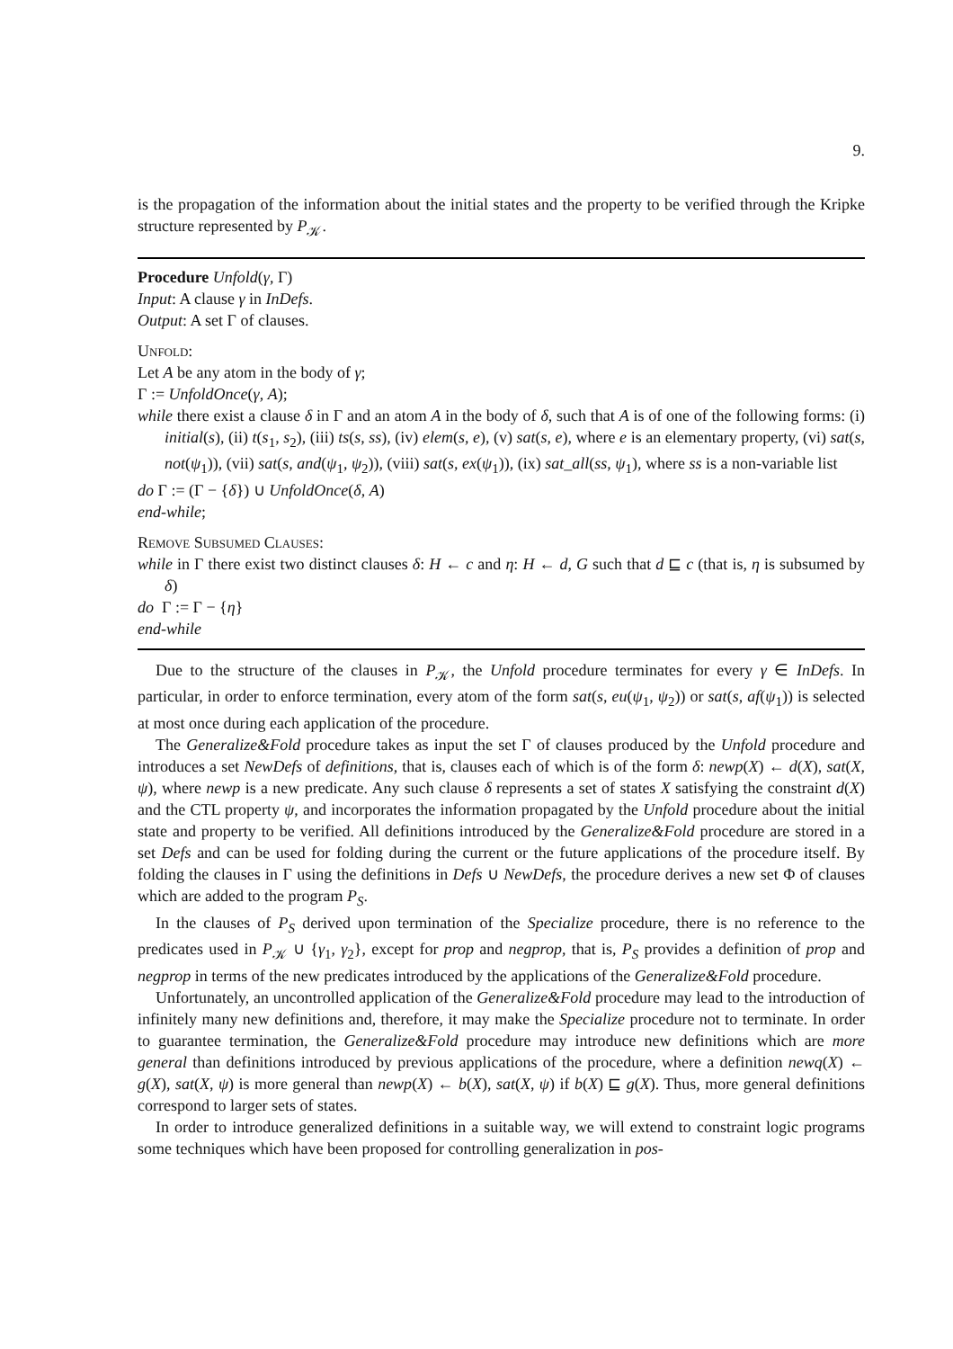9.
is the propagation of the information about the initial states and the property to be verified through the Kripke structure represented by P<sub>𝒦</sub>.
Procedure Unfold(γ, Γ)
Input: A clause γ in InDefs.
Output: A set Γ of clauses.
Unfold:
Let A be any atom in the body of γ;
Γ := UnfoldOnce(γ, A);
while there exist a clause δ in Γ and an atom A in the body of δ, such that A is of one of the following forms: (i) initial(s), (ii) t(s<sub>1</sub>, s<sub>2</sub>), (iii) ts(s, ss), (iv) elem(s, e), (v) sat(s, e), where e is an elementary property, (vi) sat(s, not(ψ<sub>1</sub>)), (vii) sat(s, and(ψ<sub>1</sub>, ψ<sub>2</sub>)), (viii) sat(s, ex(ψ<sub>1</sub>)), (ix) sat_all(ss, ψ<sub>1</sub>), where ss is a non-variable list
do Γ := (Γ − {δ}) ∪ UnfoldOnce(δ, A)
end-while;
Remove Subsumed Clauses:
while in Γ there exist two distinct clauses δ: H ← c and η: H ← d, G such that d ⊑ c (that is, η is subsumed by δ)
do Γ := Γ − {η}
end-while
Due to the structure of the clauses in P<sub>𝒦</sub>, the Unfold procedure terminates for every γ ∈ InDefs. In particular, in order to enforce termination, every atom of the form sat(s, eu(ψ<sub>1</sub>, ψ<sub>2</sub>)) or sat(s, af(ψ<sub>1</sub>)) is selected at most once during each application of the procedure.
The Generalize&Fold procedure takes as input the set Γ of clauses produced by the Unfold procedure and introduces a set NewDefs of definitions, that is, clauses each of which is of the form δ: newp(X) ← d(X), sat(X, ψ), where newp is a new predicate. Any such clause δ represents a set of states X satisfying the constraint d(X) and the CTL property ψ, and incorporates the information propagated by the Unfold procedure about the initial state and property to be verified. All definitions introduced by the Generalize&Fold procedure are stored in a set Defs and can be used for folding during the current or the future applications of the procedure itself. By folding the clauses in Γ using the definitions in Defs ∪ NewDefs, the procedure derives a new set Φ of clauses which are added to the program P<sub>S</sub>.
In the clauses of P<sub>S</sub> derived upon termination of the Specialize procedure, there is no reference to the predicates used in P<sub>𝒦</sub> ∪ {γ<sub>1</sub>, γ<sub>2</sub>}, except for prop and negprop, that is, P<sub>S</sub> provides a definition of prop and negprop in terms of the new predicates introduced by the applications of the Generalize&Fold procedure.
Unfortunately, an uncontrolled application of the Generalize&Fold procedure may lead to the introduction of infinitely many new definitions and, therefore, it may make the Specialize procedure not to terminate. In order to guarantee termination, the Generalize&Fold procedure may introduce new definitions which are more general than definitions introduced by previous applications of the procedure, where a definition newq(X) ← g(X), sat(X, ψ) is more general than newp(X) ← b(X), sat(X, ψ) if b(X) ⊑ g(X). Thus, more general definitions correspond to larger sets of states.
In order to introduce generalized definitions in a suitable way, we will extend to constraint logic programs some techniques which have been proposed for controlling generalization in pos-